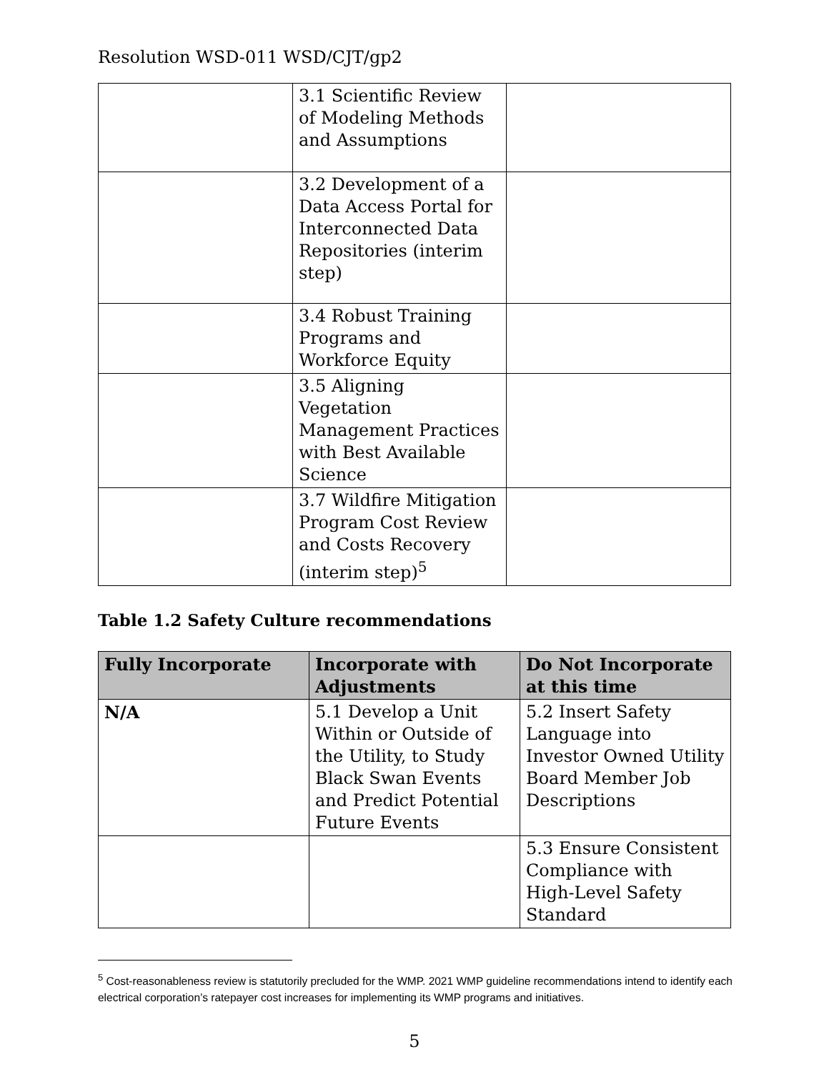Resolution WSD-011 WSD/CJT/gp2
| | 3.1 Scientific Review of Modeling Methods and Assumptions | |
| | 3.2 Development of a Data Access Portal for Interconnected Data Repositories (interim step) | |
| | 3.4 Robust Training Programs and Workforce Equity | |
| | 3.5 Aligning Vegetation Management Practices with Best Available Science | |
| | 3.7 Wildfire Mitigation Program Cost Review and Costs Recovery (interim step)<sup>5</sup> | |
Table 1.2 Safety Culture recommendations
| Fully Incorporate | Incorporate with Adjustments | Do Not Incorporate at this time |
| --- | --- | --- |
| N/A | 5.1 Develop a Unit Within or Outside of the Utility, to Study Black Swan Events and Predict Potential Future Events | 5.2 Insert Safety Language into Investor Owned Utility Board Member Job Descriptions |
| | | 5.3 Ensure Consistent Compliance with High-Level Safety Standard |
<sup>5</sup> Cost-reasonableness review is statutorily precluded for the WMP. 2021 WMP guideline recommendations intend to identify each electrical corporation’s ratepayer cost increases for implementing its WMP programs and initiatives.
5